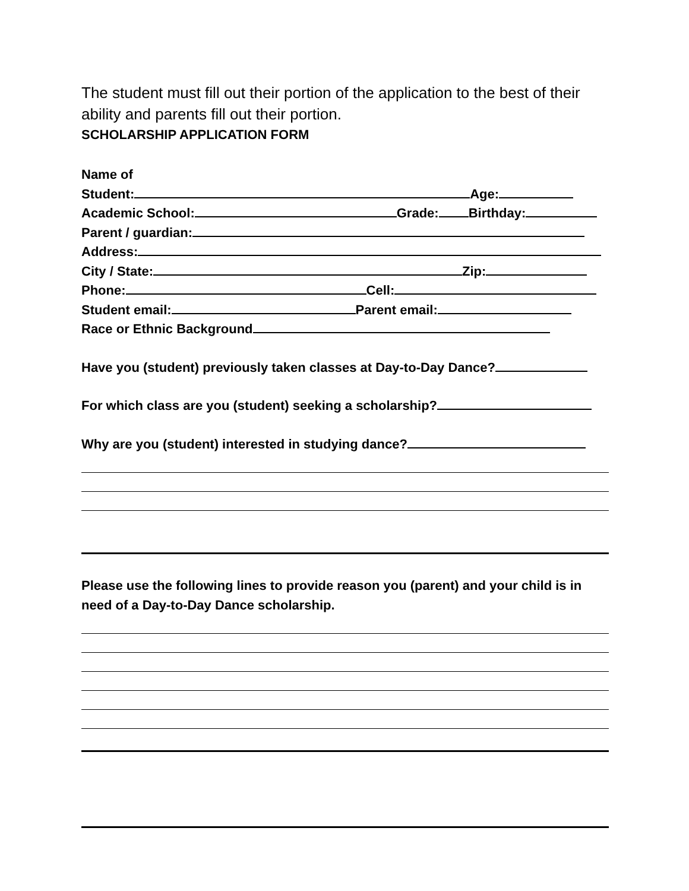The student must fill out their portion of the application to the best of their ability and parents fill out their portion.
SCHOLARSHIP APPLICATION FORM
Name of
Student: Age:
Academic School: Grade: Birthday:
Parent / guardian:
Address:
City / State: Zip:
Phone: Cell:
Student email: Parent email:
Race or Ethnic Background
Have you (student) previously taken classes at Day-to-Day Dance?
For which class are you (student) seeking a scholarship?
Why are you (student) interested in studying dance?
Please use the following lines to provide reason you (parent) and your child is in need of a Day-to-Day Dance scholarship.